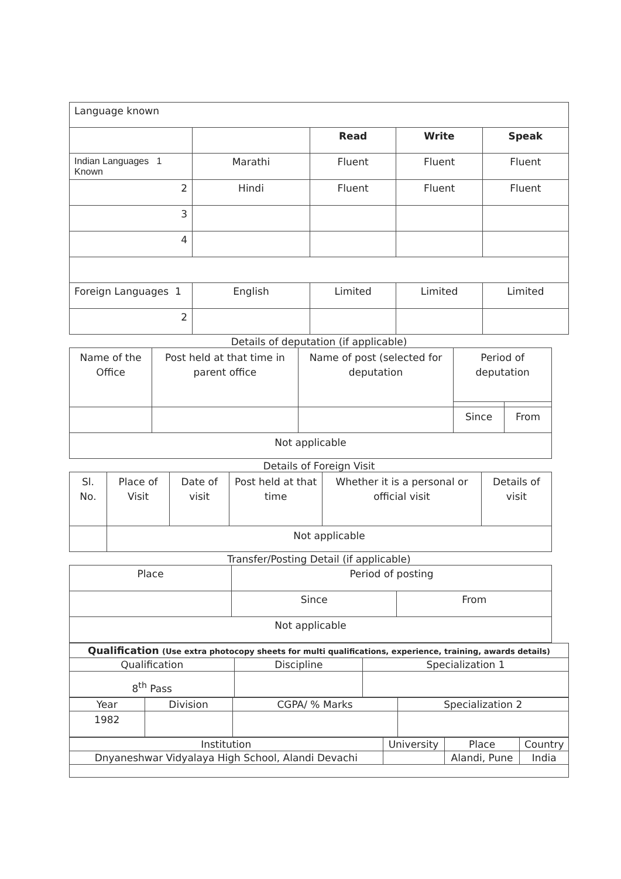| Language known | | | | |
| | | Read | Write | Speak |
| Indian Languages 1 Known | Marathi | Fluent | Fluent | Fluent |
| 2 | Hindi | Fluent | Fluent | Fluent |
| 3 | | | | |
| 4 | | | | |
| Foreign Languages 1 | English | Limited | Limited | Limited |
| 2 | | | | |
Details of deputation (if applicable)
| Name of the Office | Post held at that time in parent office | Name of post (selected for deputation | Period of deputation | |
| | | | Since | From |
| Not applicable | | | | |
Details of Foreign Visit
| Sl. No. | Place of Visit | Date of visit | Post held at that time | Whether it is a personal or official visit | Details of visit |
| | Not applicable | | | | |
Transfer/Posting Detail (if applicable)
| Place | Period of posting | |
| | Since | From |
| Not applicable | | |
| Qualification (Use extra photocopy sheets for multi qualifications, experience, training, awards details) | | |
| Qualification | Discipline | Specialization 1 |
| 8<sup>th</sup> Pass | | |
| Year | Division | CGPA/ % Marks | Specialization 2 |
| 1982 | | | |
| Institution | University | Place | Country |
| Dnyaneshwar Vidyalaya High School, Alandi Devachi | | Alandi, Pune | India |